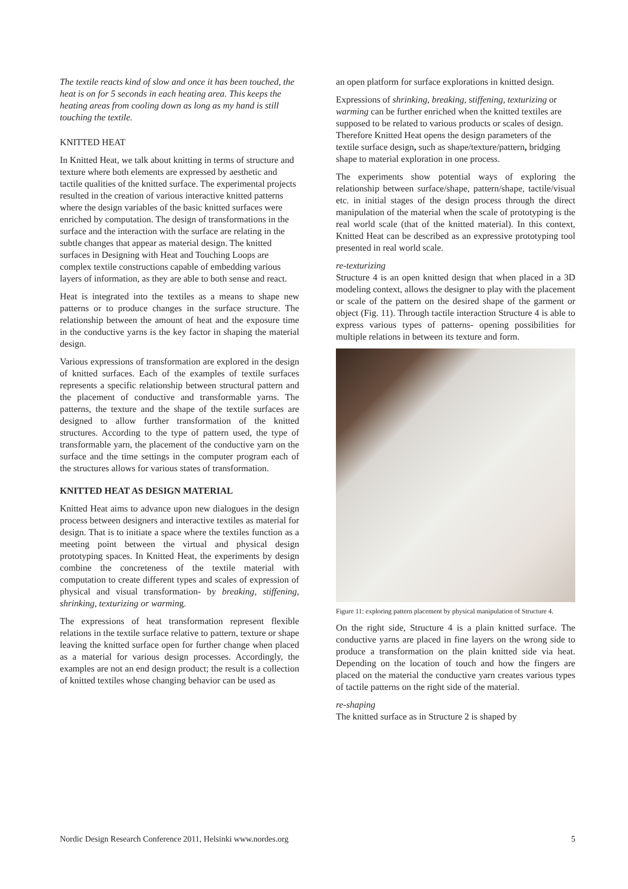The textile reacts kind of slow and once it has been touched, the heat is on for 5 seconds in each heating area. This keeps the heating areas from cooling down as long as my hand is still touching the textile.
KNITTED HEAT
In Knitted Heat, we talk about knitting in terms of structure and texture where both elements are expressed by aesthetic and tactile qualities of the knitted surface. The experimental projects resulted in the creation of various interactive knitted patterns where the design variables of the basic knitted surfaces were enriched by computation. The design of transformations in the surface and the interaction with the surface are relating in the subtle changes that appear as material design. The knitted surfaces in Designing with Heat and Touching Loops are complex textile constructions capable of embedding various layers of information, as they are able to both sense and react.
Heat is integrated into the textiles as a means to shape new patterns or to produce changes in the surface structure. The relationship between the amount of heat and the exposure time in the conductive yarns is the key factor in shaping the material design.
Various expressions of transformation are explored in the design of knitted surfaces. Each of the examples of textile surfaces represents a specific relationship between structural pattern and the placement of conductive and transformable yarns. The patterns, the texture and the shape of the textile surfaces are designed to allow further transformation of the knitted structures. According to the type of pattern used, the type of transformable yarn, the placement of the conductive yarn on the surface and the time settings in the computer program each of the structures allows for various states of transformation.
KNITTED HEAT AS DESIGN MATERIAL
Knitted Heat aims to advance upon new dialogues in the design process between designers and interactive textiles as material for design. That is to initiate a space where the textiles function as a meeting point between the virtual and physical design prototyping spaces. In Knitted Heat, the experiments by design combine the concreteness of the textile material with computation to create different types and scales of expression of physical and visual transformation- by breaking, stiffening, shrinking, texturizing or warming.
The expressions of heat transformation represent flexible relations in the textile surface relative to pattern, texture or shape leaving the knitted surface open for further change when placed as a material for various design processes. Accordingly, the examples are not an end design product; the result is a collection of knitted textiles whose changing behavior can be used as
an open platform for surface explorations in knitted design.
Expressions of shrinking, breaking, stiffening, texturizing or warming can be further enriched when the knitted textiles are supposed to be related to various products or scales of design. Therefore Knitted Heat opens the design parameters of the textile surface design, such as shape/texture/pattern, bridging shape to material exploration in one process.
The experiments show potential ways of exploring the relationship between surface/shape, pattern/shape, tactile/visual etc. in initial stages of the design process through the direct manipulation of the material when the scale of prototyping is the real world scale (that of the knitted material). In this context, Knitted Heat can be described as an expressive prototyping tool presented in real world scale.
re-texturizing
Structure 4 is an open knitted design that when placed in a 3D modeling context, allows the designer to play with the placement or scale of the pattern on the desired shape of the garment or object (Fig. 11). Through tactile interaction Structure 4 is able to express various types of patterns- opening possibilities for multiple relations in between its texture and form.
Figure 11: exploring pattern placement by physical manipulation of Structure 4.
On the right side, Structure 4 is a plain knitted surface. The conductive yarns are placed in fine layers on the wrong side to produce a transformation on the plain knitted side via heat. Depending on the location of touch and how the fingers are placed on the material the conductive yarn creates various types of tactile patterns on the right side of the material.
re-shaping
The knitted surface as in Structure 2 is shaped by
Nordic Design Research Conference 2011, Helsinki www.nordes.org 5